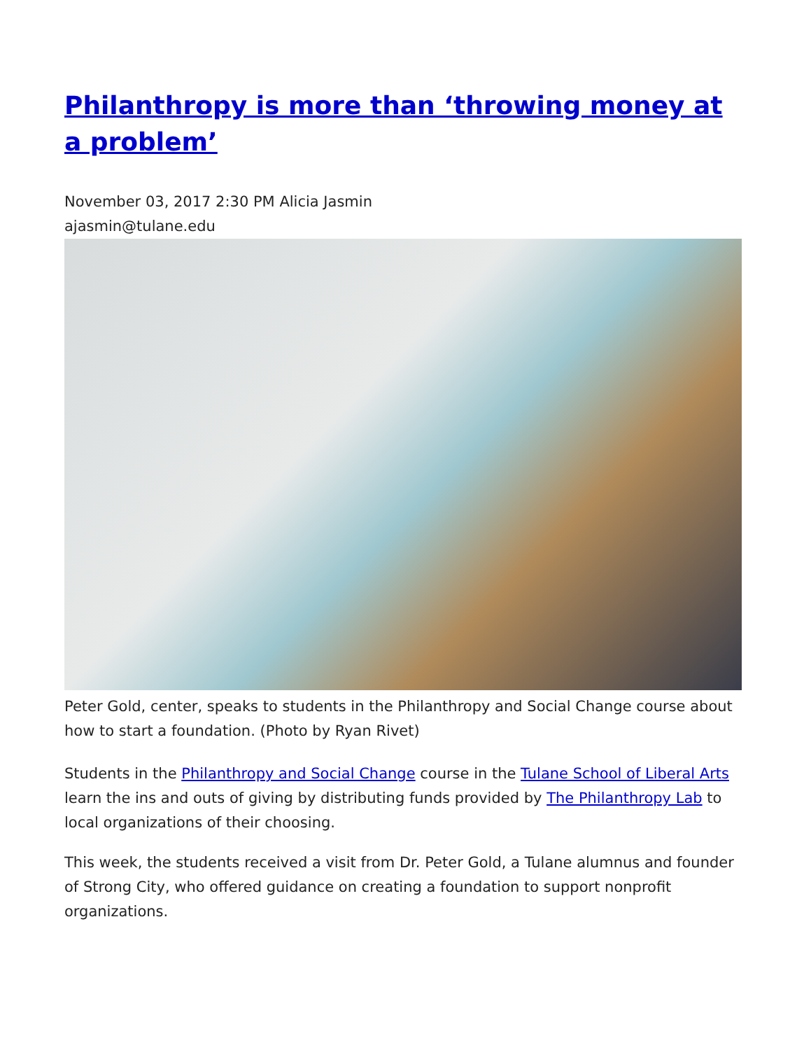Philanthropy is more than ‘throwing money at a problem’
November 03, 2017 2:30 PM Alicia Jasmin
ajasmin@tulane.edu
Peter Gold, center, speaks to students in the Philanthropy and Social Change course about how to start a foundation. (Photo by Ryan Rivet)
Students in the Philanthropy and Social Change course in the Tulane School of Liberal Arts learn the ins and outs of giving by distributing funds provided by The Philanthropy Lab to local organizations of their choosing.
This week, the students received a visit from Dr. Peter Gold, a Tulane alumnus and founder of Strong City, who offered guidance on creating a foundation to support nonprofit organizations.